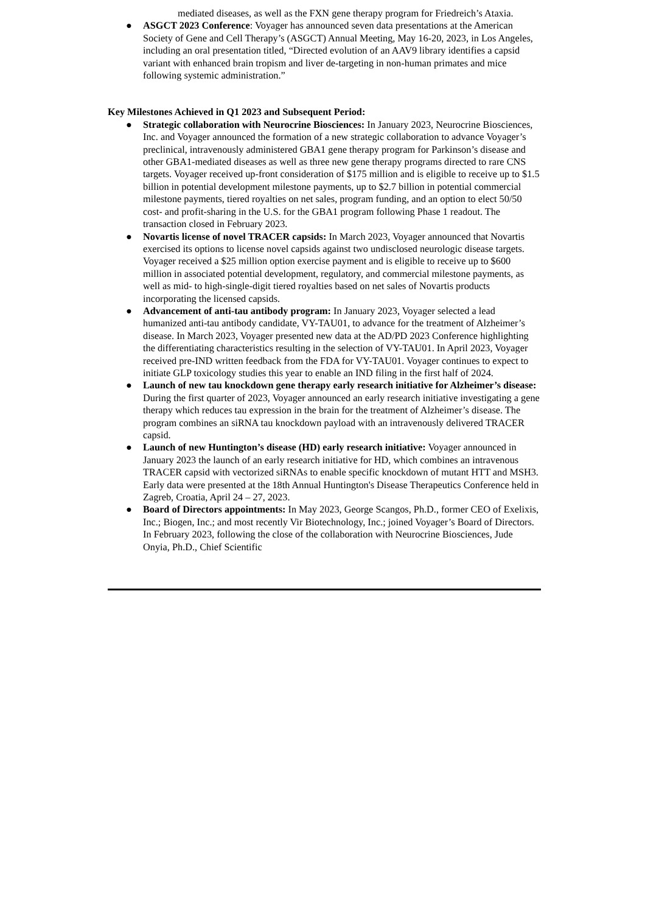mediated diseases, as well as the FXN gene therapy program for Friedreich’s Ataxia.
● ASGCT 2023 Conference: Voyager has announced seven data presentations at the American Society of Gene and Cell Therapy’s (ASGCT) Annual Meeting, May 16-20, 2023, in Los Angeles, including an oral presentation titled, “Directed evolution of an AAV9 library identifies a capsid variant with enhanced brain tropism and liver de-targeting in non-human primates and mice following systemic administration.”
Key Milestones Achieved in Q1 2023 and Subsequent Period:
● Strategic collaboration with Neurocrine Biosciences: In January 2023, Neurocrine Biosciences, Inc. and Voyager announced the formation of a new strategic collaboration to advance Voyager’s preclinical, intravenously administered GBA1 gene therapy program for Parkinson’s disease and other GBA1-mediated diseases as well as three new gene therapy programs directed to rare CNS targets. Voyager received up-front consideration of $175 million and is eligible to receive up to $1.5 billion in potential development milestone payments, up to $2.7 billion in potential commercial milestone payments, tiered royalties on net sales, program funding, and an option to elect 50/50 cost- and profit-sharing in the U.S. for the GBA1 program following Phase 1 readout. The transaction closed in February 2023.
● Novartis license of novel TRACER capsids: In March 2023, Voyager announced that Novartis exercised its options to license novel capsids against two undisclosed neurologic disease targets. Voyager received a $25 million option exercise payment and is eligible to receive up to $600 million in associated potential development, regulatory, and commercial milestone payments, as well as mid- to high-single-digit tiered royalties based on net sales of Novartis products incorporating the licensed capsids.
● Advancement of anti-tau antibody program: In January 2023, Voyager selected a lead humanized anti-tau antibody candidate, VY-TAU01, to advance for the treatment of Alzheimer’s disease. In March 2023, Voyager presented new data at the AD/PD 2023 Conference highlighting the differentiating characteristics resulting in the selection of VY-TAU01. In April 2023, Voyager received pre-IND written feedback from the FDA for VY-TAU01. Voyager continues to expect to initiate GLP toxicology studies this year to enable an IND filing in the first half of 2024.
● Launch of new tau knockdown gene therapy early research initiative for Alzheimer’s disease: During the first quarter of 2023, Voyager announced an early research initiative investigating a gene therapy which reduces tau expression in the brain for the treatment of Alzheimer’s disease. The program combines an siRNA tau knockdown payload with an intravenously delivered TRACER capsid.
● Launch of new Huntington’s disease (HD) early research initiative: Voyager announced in January 2023 the launch of an early research initiative for HD, which combines an intravenous TRACER capsid with vectorized siRNAs to enable specific knockdown of mutant HTT and MSH3. Early data were presented at the 18th Annual Huntington's Disease Therapeutics Conference held in Zagreb, Croatia, April 24 – 27, 2023.
● Board of Directors appointments: In May 2023, George Scangos, Ph.D., former CEO of Exelixis, Inc.; Biogen, Inc.; and most recently Vir Biotechnology, Inc.; joined Voyager’s Board of Directors. In February 2023, following the close of the collaboration with Neurocrine Biosciences, Jude Onyia, Ph.D., Chief Scientific